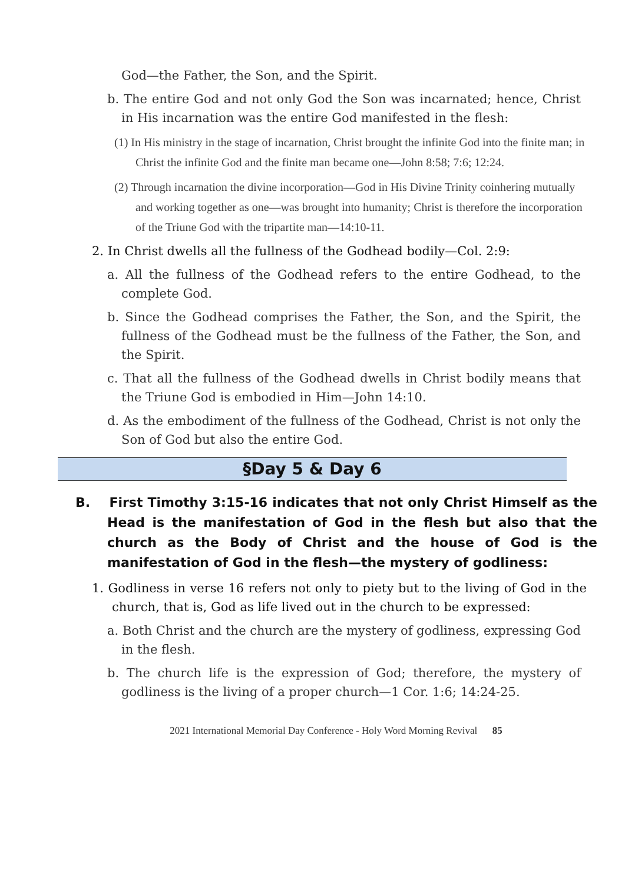God—the Father, the Son, and the Spirit.
b. The entire God and not only God the Son was incarnated; hence, Christ in His incarnation was the entire God manifested in the flesh:
(1) In His ministry in the stage of incarnation, Christ brought the infinite God into the finite man; in Christ the infinite God and the finite man became one—John 8:58; 7:6; 12:24.
(2) Through incarnation the divine incorporation—God in His Divine Trinity coinhering mutually and working together as one—was brought into humanity; Christ is therefore the incorporation of the Triune God with the tripartite man—14:10-11.
2. In Christ dwells all the fullness of the Godhead bodily—Col. 2:9:
a. All the fullness of the Godhead refers to the entire Godhead, to the complete God.
b. Since the Godhead comprises the Father, the Son, and the Spirit, the fullness of the Godhead must be the fullness of the Father, the Son, and the Spirit.
c. That all the fullness of the Godhead dwells in Christ bodily means that the Triune God is embodied in Him—John 14:10.
d. As the embodiment of the fullness of the Godhead, Christ is not only the Son of God but also the entire God.
§Day 5 & Day 6
B. First Timothy 3:15-16 indicates that not only Christ Himself as the Head is the manifestation of God in the flesh but also that the church as the Body of Christ and the house of God is the manifestation of God in the flesh—the mystery of godliness:
1. Godliness in verse 16 refers not only to piety but to the living of God in the church, that is, God as life lived out in the church to be expressed:
a. Both Christ and the church are the mystery of godliness, expressing God in the flesh.
b. The church life is the expression of God; therefore, the mystery of godliness is the living of a proper church—1 Cor. 1:6; 14:24-25.
2021 International Memorial Day Conference - Holy Word Morning Revival 85